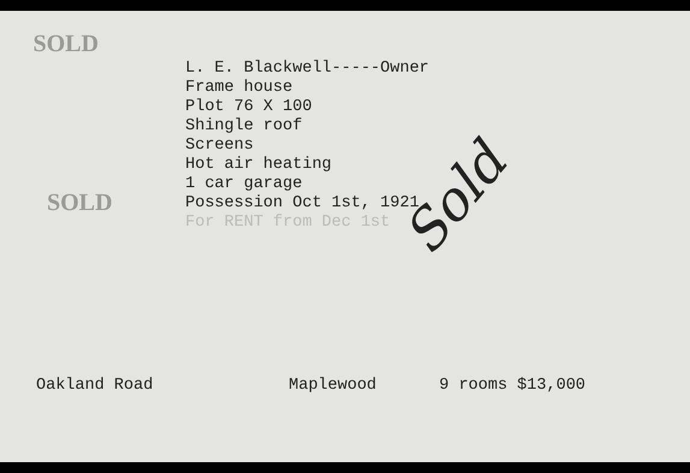SOLD
L. E. Blackwell-----Owner
Frame house
Plot 76 X 100
Shingle roof
Screens
Hot air heating
1 car garage
SOLD Possession Oct 1st, 1921
For RENT from Dec 1st
Sold
Oakland Road Maplewood 9 rooms $13,000